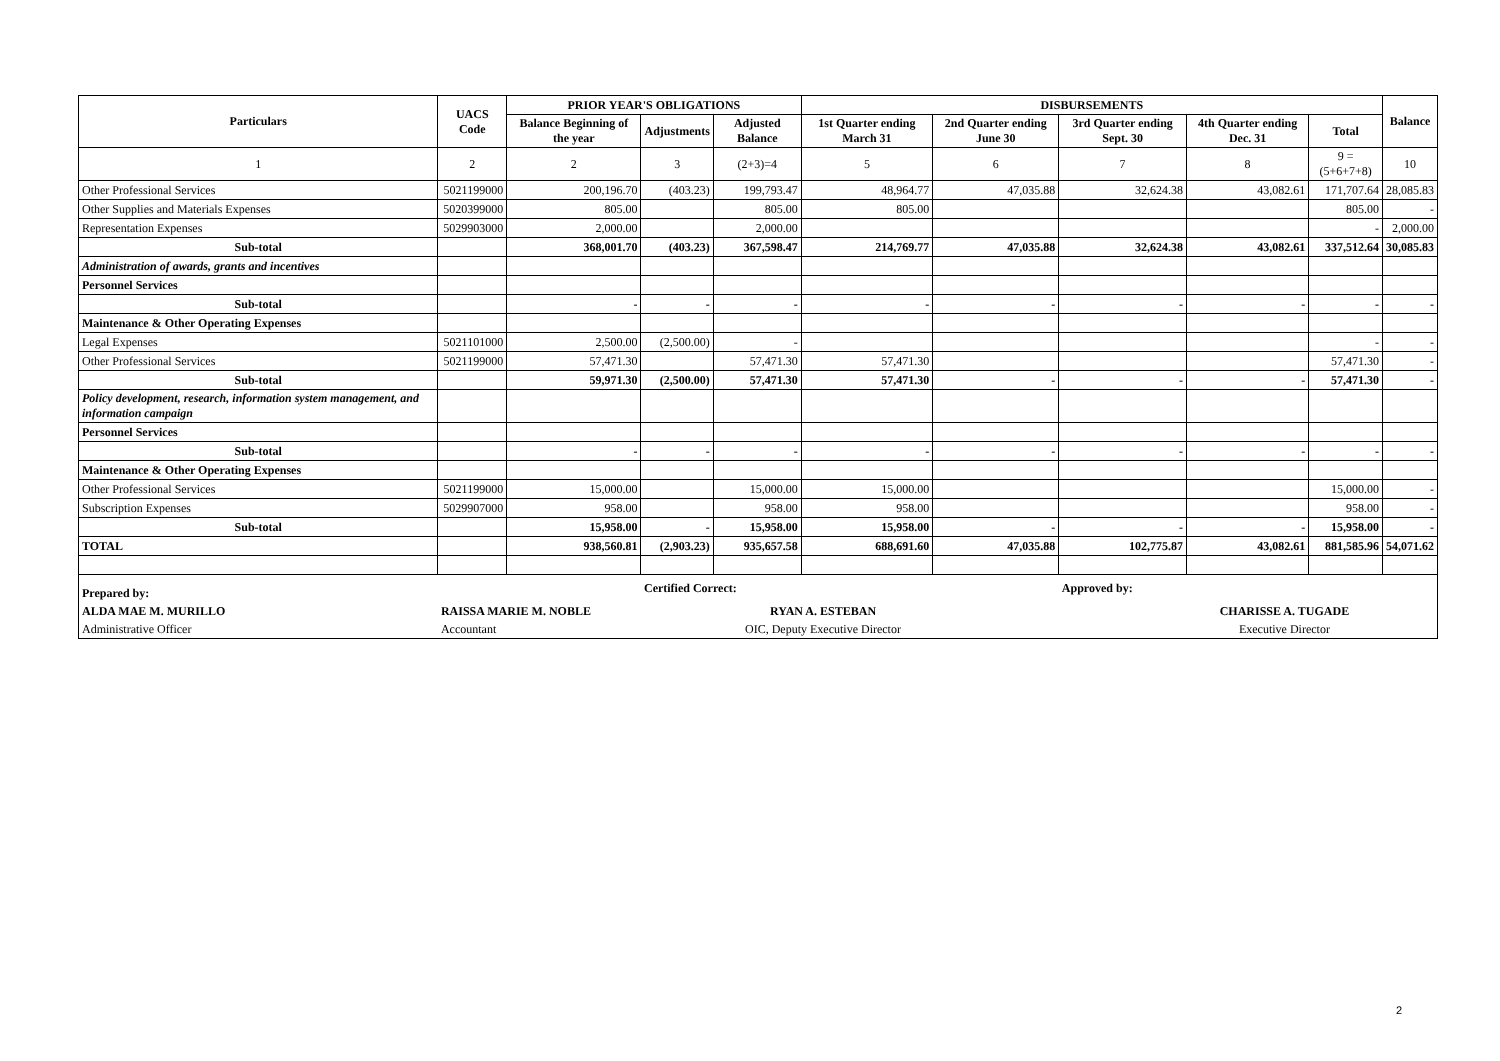| Particulars | UACS Code | PRIOR YEAR'S OBLIGATIONS | | | DISBURSEMENTS | | | | | Balance |
| --- | --- | --- | --- | --- | --- | --- | --- | --- | --- | --- |
| | | Balance Beginning of the year | Adjustments | Adjusted Balance | 1st Quarter ending March 31 | 2nd Quarter ending June 30 | 3rd Quarter ending Sept. 30 | 4th Quarter ending Dec. 31 | Total | |
| 1 | 2 | 2 | 3 | (2+3)=4 | 5 | 6 | 7 | 8 | 9 = (5+6+7+8) | 10 |
| Other Professional Services | 5021199000 | 200,196.70 | (403.23) | 199,793.47 | 48,964.77 | 47,035.88 | 32,624.38 | 43,082.61 | 171,707.64 | 28,085.83 |
| Other Supplies and Materials Expenses | 5020399000 | 805.00 | | 805.00 | 805.00 | | | | 805.00 | - |
| Representation Expenses | 5029903000 | 2,000.00 | | 2,000.00 | | | | | - | 2,000.00 |
| Sub-total | | 368,001.70 | (403.23) | 367,598.47 | 214,769.77 | 47,035.88 | 32,624.38 | 43,082.61 | 337,512.64 | 30,085.83 |
| Administration of awards, grants and incentives | | | | | | | | | | |
| Personnel Services | | | | | | | | | | |
| Sub-total | | - | - | - | - | - | - | - | - | - |
| Maintenance & Other Operating Expenses | | | | | | | | | | |
| Legal Expenses | 5021101000 | 2,500.00 | (2,500.00) | - | | | | | - | - |
| Other Professional Services | 5021199000 | 57,471.30 | | 57,471.30 | 57,471.30 | | | | 57,471.30 | - |
| Sub-total | | 59,971.30 | (2,500.00) | 57,471.30 | 57,471.30 | - | - | - | 57,471.30 | - |
| Policy development, research, information system management, and information campaign | | | | | | | | | | |
| Personnel Services | | | | | | | | | | |
| Sub-total | | - | - | - | - | - | - | - | - | - |
| Maintenance & Other Operating Expenses | | | | | | | | | | |
| Other Professional Services | 5021199000 | 15,000.00 | | 15,000.00 | 15,000.00 | | | | 15,000.00 | - |
| Subscription Expenses | 5029907000 | 958.00 | | 958.00 | 958.00 | | | | 958.00 | - |
| Sub-total | | 15,958.00 | - | 15,958.00 | 15,958.00 | - | - | - | 15,958.00 | - |
| TOTAL | | 938,560.81 | (2,903.23) | 935,657.58 | 688,691.60 | 47,035.88 | 102,775.87 | 43,082.61 | 881,585.96 | 54,071.62 |
| Prepared by: | | | Certified Correct: | | | | Approved by: | | | |
| ALDA MAE M. MURILLO | RAISSA MARIE M. NOBLE | | | RYAN A. ESTEBAN | | | | CHARISSE A. TUGADE | | |
| Administrative Officer | Accountant | | | OIC, Deputy Executive Director | | | | Executive Director | | |
2